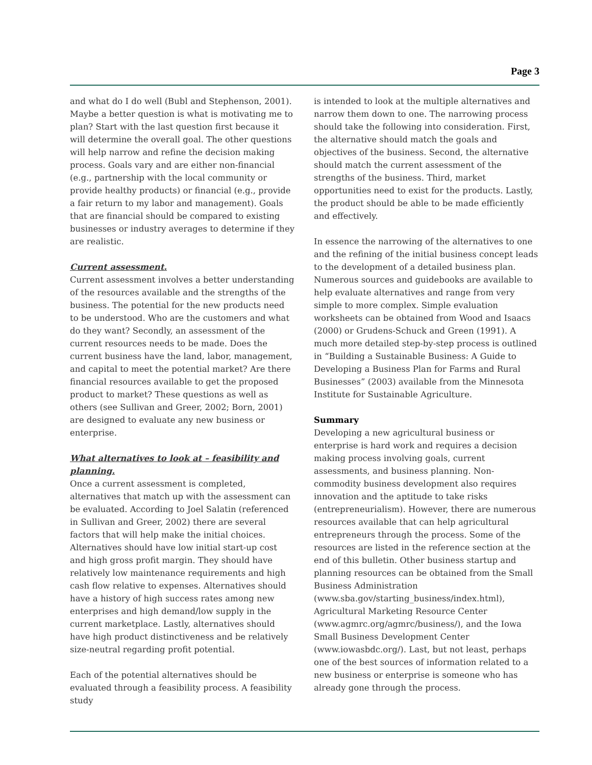Page 3
and what do I do well (Bubl and Stephenson, 2001). Maybe a better question is what is motivating me to plan? Start with the last question first because it will determine the overall goal. The other questions will help narrow and refine the decision making process. Goals vary and are either non-financial (e.g., partnership with the local community or provide healthy products) or financial (e.g., provide a fair return to my labor and management). Goals that are financial should be compared to existing businesses or industry averages to determine if they are realistic.
Current assessment.
Current assessment involves a better understanding of the resources available and the strengths of the business. The potential for the new products need to be understood. Who are the customers and what do they want? Secondly, an assessment of the current resources needs to be made. Does the current business have the land, labor, management, and capital to meet the potential market? Are there financial resources available to get the proposed product to market? These questions as well as others (see Sullivan and Greer, 2002; Born, 2001) are designed to evaluate any new business or enterprise.
What alternatives to look at – feasibility and planning.
Once a current assessment is completed, alternatives that match up with the assessment can be evaluated. According to Joel Salatin (referenced in Sullivan and Greer, 2002) there are several factors that will help make the initial choices. Alternatives should have low initial start-up cost and high gross profit margin. They should have relatively low maintenance requirements and high cash flow relative to expenses. Alternatives should have a history of high success rates among new enterprises and high demand/low supply in the current marketplace. Lastly, alternatives should have high product distinctiveness and be relatively size-neutral regarding profit potential.
Each of the potential alternatives should be evaluated through a feasibility process. A feasibility study
is intended to look at the multiple alternatives and narrow them down to one. The narrowing process should take the following into consideration. First, the alternative should match the goals and objectives of the business. Second, the alternative should match the current assessment of the strengths of the business. Third, market opportunities need to exist for the products. Lastly, the product should be able to be made efficiently and effectively.
In essence the narrowing of the alternatives to one and the refining of the initial business concept leads to the development of a detailed business plan. Numerous sources and guidebooks are available to help evaluate alternatives and range from very simple to more complex. Simple evaluation worksheets can be obtained from Wood and Isaacs (2000) or Grudens-Schuck and Green (1991). A much more detailed step-by-step process is outlined in “Building a Sustainable Business: A Guide to Developing a Business Plan for Farms and Rural Businesses” (2003) available from the Minnesota Institute for Sustainable Agriculture.
Summary
Developing a new agricultural business or enterprise is hard work and requires a decision making process involving goals, current assessments, and business planning. Non-commodity business development also requires innovation and the aptitude to take risks (entrepreneurialism). However, there are numerous resources available that can help agricultural entrepreneurs through the process. Some of the resources are listed in the reference section at the end of this bulletin. Other business startup and planning resources can be obtained from the Small Business Administration (www.sba.gov/starting_business/index.html), Agricultural Marketing Resource Center (www.agmrc.org/agmrc/business/), and the Iowa Small Business Development Center (www.iowasbdc.org/). Last, but not least, perhaps one of the best sources of information related to a new business or enterprise is someone who has already gone through the process.